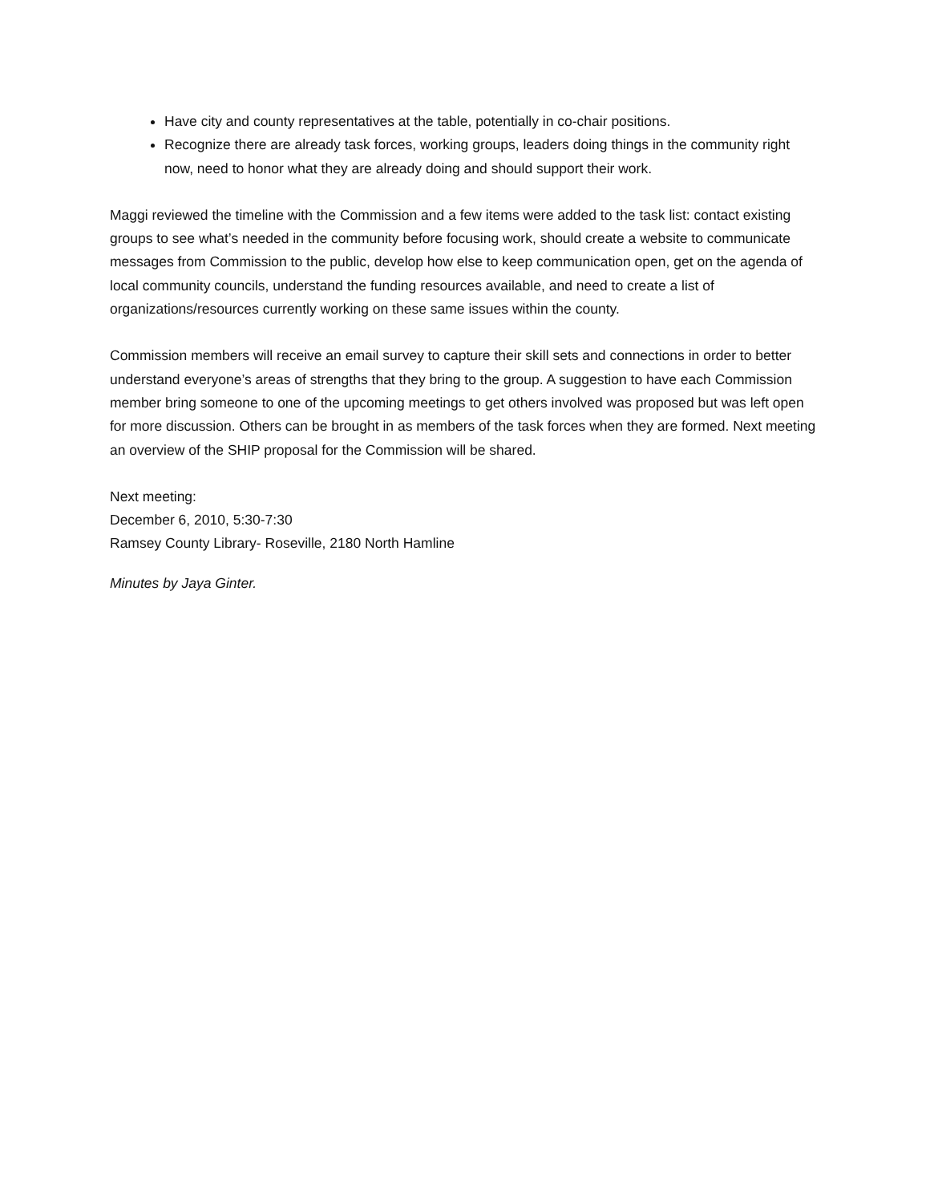Have city and county representatives at the table, potentially in co-chair positions.
Recognize there are already task forces, working groups, leaders doing things in the community right now, need to honor what they are already doing and should support their work.
Maggi reviewed the timeline with the Commission and a few items were added to the task list: contact existing groups to see what’s needed in the community before focusing work, should create a website to communicate messages from Commission to the public, develop how else to keep communication open, get on the agenda of local community councils, understand the funding resources available, and need to create a list of organizations/resources currently working on these same issues within the county.
Commission members will receive an email survey to capture their skill sets and connections in order to better understand everyone’s areas of strengths that they bring to the group. A suggestion to have each Commission member bring someone to one of the upcoming meetings to get others involved was proposed but was left open for more discussion. Others can be brought in as members of the task forces when they are formed. Next meeting an overview of the SHIP proposal for the Commission will be shared.
Next meeting:
December 6, 2010, 5:30-7:30
Ramsey County Library- Roseville, 2180 North Hamline
Minutes by Jaya Ginter.